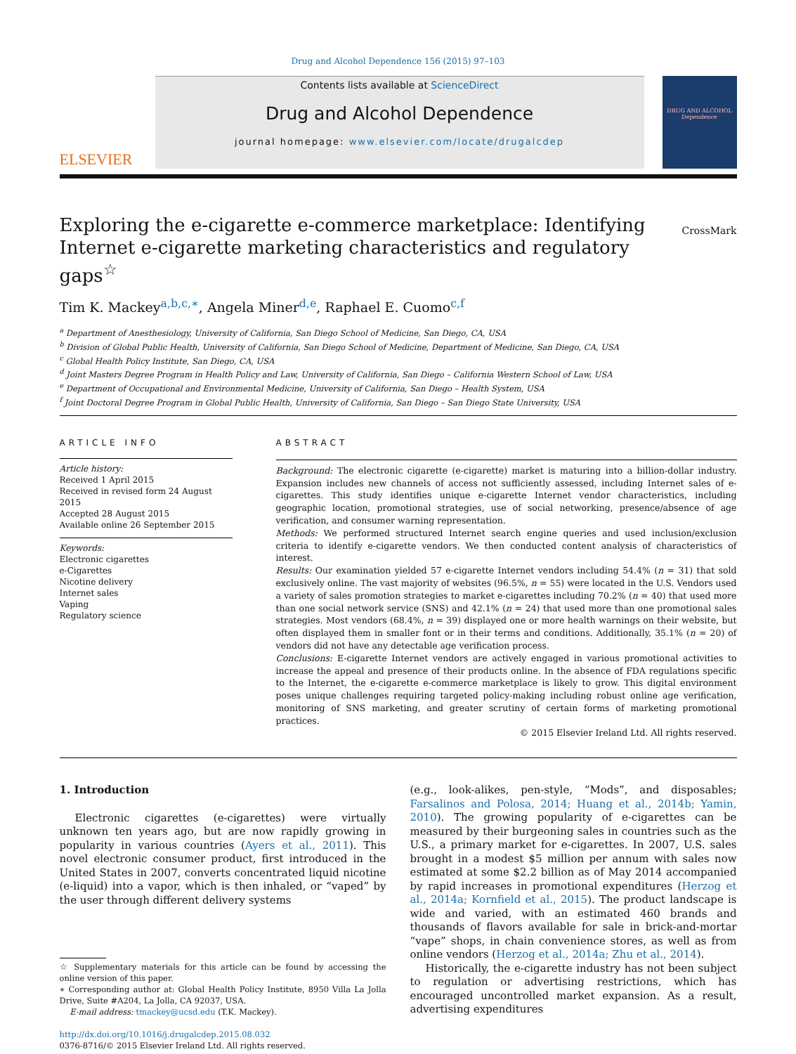Drug and Alcohol Dependence 156 (2015) 97–103
ELSEVIER
Contents lists available at ScienceDirect
Drug and Alcohol Dependence
journal homepage: www.elsevier.com/locate/drugalcdep
DRUG AND ALCOHOL Dependence
Exploring the e-cigarette e-commerce marketplace: Identifying Internet e-cigarette marketing characteristics and regulatory gaps<sup>☆</sup>
CrossMark
Tim K. Mackey<sup>a,b,c,∗</sup>, Angela Miner<sup>d,e</sup>, Raphael E. Cuomo<sup>c,f</sup>
<sup>a</sup> Department of Anesthesiology, University of California, San Diego School of Medicine, San Diego, CA, USA
<sup>b</sup> Division of Global Public Health, University of California, San Diego School of Medicine, Department of Medicine, San Diego, CA, USA
<sup>c</sup> Global Health Policy Institute, San Diego, CA, USA
<sup>d</sup> Joint Masters Degree Program in Health Policy and Law, University of California, San Diego – California Western School of Law, USA
<sup>e</sup> Department of Occupational and Environmental Medicine, University of California, San Diego – Health System, USA
<sup>f</sup> Joint Doctoral Degree Program in Global Public Health, University of California, San Diego – San Diego State University, USA
ARTICLE INFO
Article history:
Received 1 April 2015
Received in revised form 24 August 2015
Accepted 28 August 2015
Available online 26 September 2015
Keywords:
Electronic cigarettes
e-Cigarettes
Nicotine delivery
Internet sales
Vaping
Regulatory science
ABSTRACT
Background: The electronic cigarette (e-cigarette) market is maturing into a billion-dollar industry. Expansion includes new channels of access not sufficiently assessed, including Internet sales of e-cigarettes. This study identifies unique e-cigarette Internet vendor characteristics, including geographic location, promotional strategies, use of social networking, presence/absence of age verification, and consumer warning representation.
Methods: We performed structured Internet search engine queries and used inclusion/exclusion criteria to identify e-cigarette vendors. We then conducted content analysis of characteristics of interest.
Results: Our examination yielded 57 e-cigarette Internet vendors including 54.4% (n = 31) that sold exclusively online. The vast majority of websites (96.5%, n = 55) were located in the U.S. Vendors used a variety of sales promotion strategies to market e-cigarettes including 70.2% (n = 40) that used more than one social network service (SNS) and 42.1% (n = 24) that used more than one promotional sales strategies. Most vendors (68.4%, n = 39) displayed one or more health warnings on their website, but often displayed them in smaller font or in their terms and conditions. Additionally, 35.1% (n = 20) of vendors did not have any detectable age verification process.
Conclusions: E-cigarette Internet vendors are actively engaged in various promotional activities to increase the appeal and presence of their products online. In the absence of FDA regulations specific to the Internet, the e-cigarette e-commerce marketplace is likely to grow. This digital environment poses unique challenges requiring targeted policy-making including robust online age verification, monitoring of SNS marketing, and greater scrutiny of certain forms of marketing promotional practices.
© 2015 Elsevier Ireland Ltd. All rights reserved.
1. Introduction
Electronic cigarettes (e-cigarettes) were virtually unknown ten years ago, but are now rapidly growing in popularity in various countries (Ayers et al., 2011). This novel electronic consumer product, first introduced in the United States in 2007, converts concentrated liquid nicotine (e-liquid) into a vapor, which is then inhaled, or “vaped” by the user through different delivery systems
☆ Supplementary materials for this article can be found by accessing the online version of this paper.
∗ Corresponding author at: Global Health Policy Institute, 8950 Villa La Jolla Drive, Suite #A204, La Jolla, CA 92037, USA.
E-mail address: tmackey@ucsd.edu (T.K. Mackey).
http://dx.doi.org/10.1016/j.drugalcdep.2015.08.032
0376-8716/© 2015 Elsevier Ireland Ltd. All rights reserved.
(e.g., look-alikes, pen-style, “Mods”, and disposables; Farsalinos and Polosa, 2014; Huang et al., 2014b; Yamin, 2010). The growing popularity of e-cigarettes can be measured by their burgeoning sales in countries such as the U.S., a primary market for e-cigarettes. In 2007, U.S. sales brought in a modest $5 million per annum with sales now estimated at some $2.2 billion as of May 2014 accompanied by rapid increases in promotional expenditures (Herzog et al., 2014a; Kornfield et al., 2015). The product landscape is wide and varied, with an estimated 460 brands and thousands of flavors available for sale in brick-and-mortar “vape” shops, in chain convenience stores, as well as from online vendors (Herzog et al., 2014a; Zhu et al., 2014).
Historically, the e-cigarette industry has not been subject to regulation or advertising restrictions, which has encouraged uncontrolled market expansion. As a result, advertising expenditures